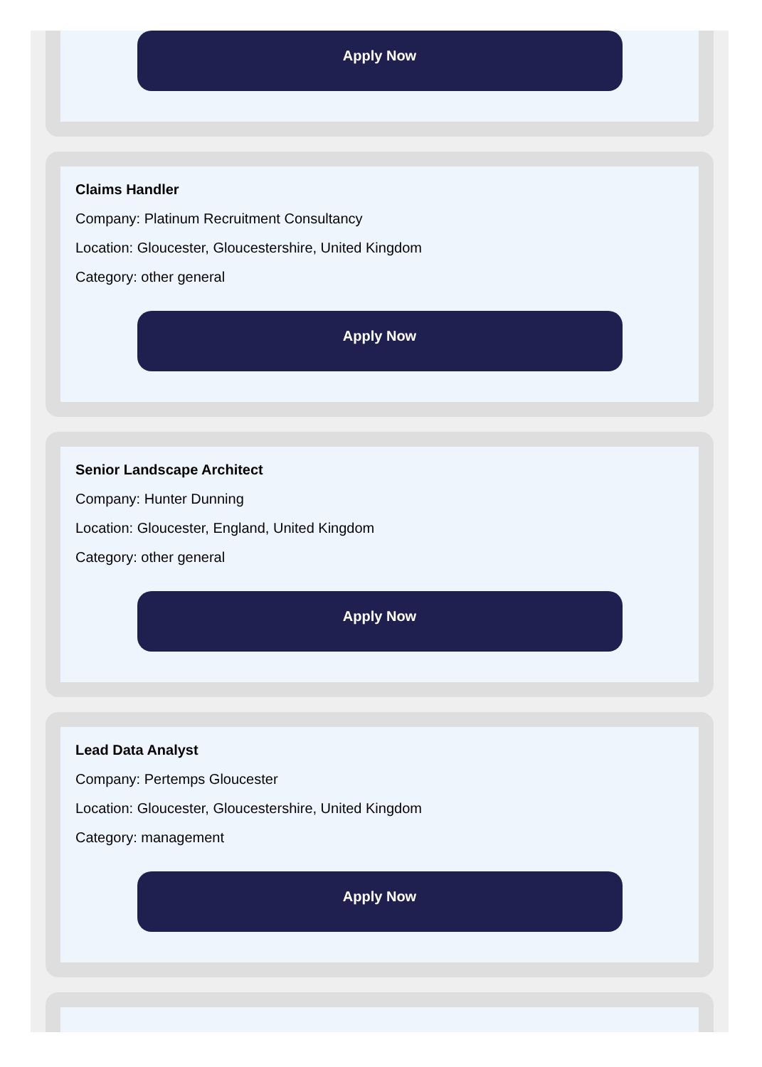Apply Now
Claims Handler
Company: Platinum Recruitment Consultancy
Location: Gloucester, Gloucestershire, United Kingdom
Category: other general
Apply Now
Senior Landscape Architect
Company: Hunter Dunning
Location: Gloucester, England, United Kingdom
Category: other general
Apply Now
Lead Data Analyst
Company: Pertemps Gloucester
Location: Gloucester, Gloucestershire, United Kingdom
Category: management
Apply Now